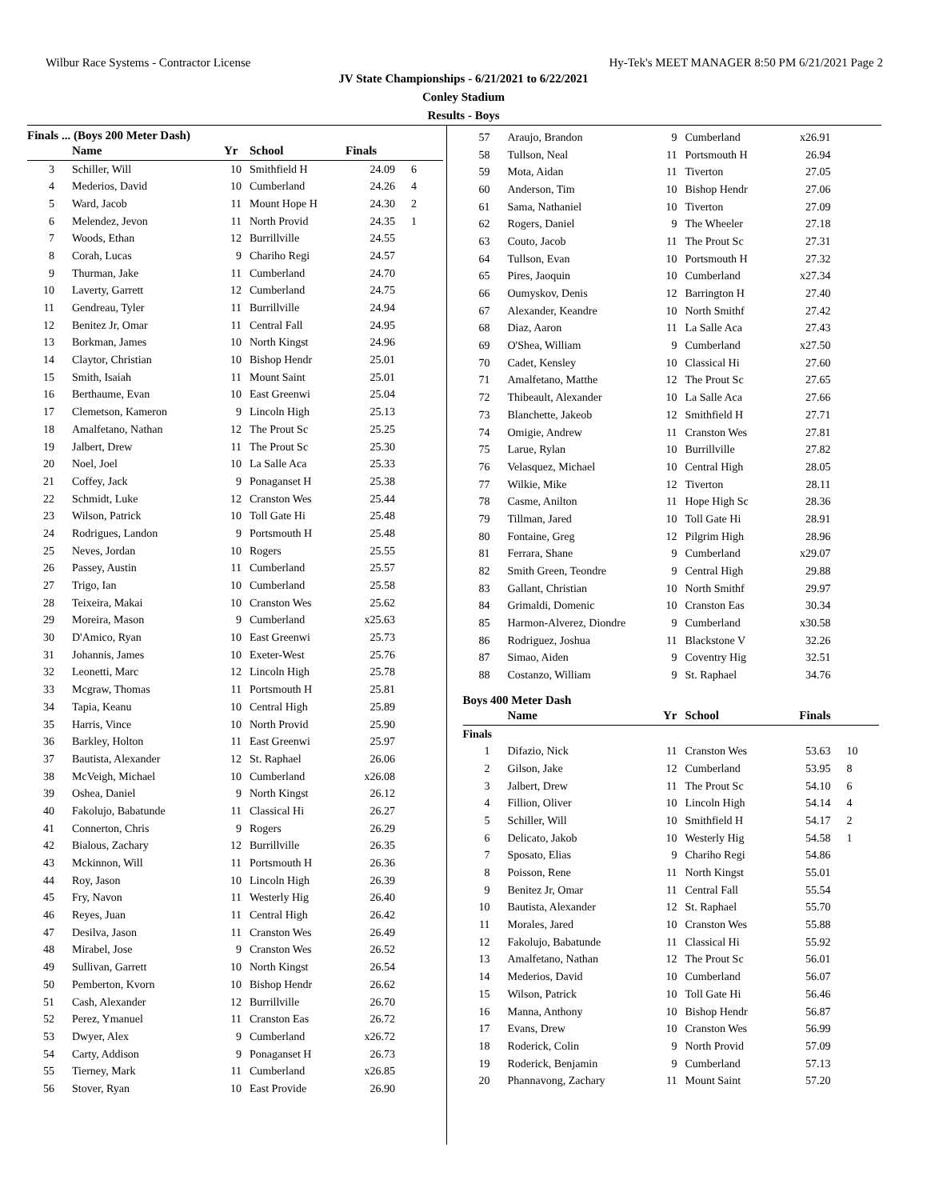Wilbur Race Systems - Contractor License Hy-Tek's MEET MANAGER 8:50 PM 6/21/2021 Page 2
JV State Championships - 6/21/2021 to 6/22/2021
Conley Stadium
Results - Boys
Finals ... (Boys 200 Meter Dash)
| | Name | Yr | School | Finals | |
| --- | --- | --- | --- | --- | --- |
| 3 | Schiller, Will | 10 | Smithfield H | 24.09 | 6 |
| 4 | Mederios, David | 10 | Cumberland | 24.26 | 4 |
| 5 | Ward, Jacob | 11 | Mount Hope H | 24.30 | 2 |
| 6 | Melendez, Jevon | 11 | North Provid | 24.35 | 1 |
| 7 | Woods, Ethan | 12 | Burrillville | 24.55 | |
| 8 | Corah, Lucas | 9 | Chariho Regi | 24.57 | |
| 9 | Thurman, Jake | 11 | Cumberland | 24.70 | |
| 10 | Laverty, Garrett | 12 | Cumberland | 24.75 | |
| 11 | Gendreau, Tyler | 11 | Burrillville | 24.94 | |
| 12 | Benitez Jr, Omar | 11 | Central Fall | 24.95 | |
| 13 | Borkman, James | 10 | North Kingst | 24.96 | |
| 14 | Claytor, Christian | 10 | Bishop Hendr | 25.01 | |
| 15 | Smith, Isaiah | 11 | Mount Saint | 25.01 | |
| 16 | Berthaume, Evan | 10 | East Greenwi | 25.04 | |
| 17 | Clemetson, Kameron | 9 | Lincoln High | 25.13 | |
| 18 | Amalfetano, Nathan | 12 | The Prout Sc | 25.25 | |
| 19 | Jalbert, Drew | 11 | The Prout Sc | 25.30 | |
| 20 | Noel, Joel | 10 | La Salle Aca | 25.33 | |
| 21 | Coffey, Jack | 9 | Ponaganset H | 25.38 | |
| 22 | Schmidt, Luke | 12 | Cranston Wes | 25.44 | |
| 23 | Wilson, Patrick | 10 | Toll Gate Hi | 25.48 | |
| 24 | Rodrigues, Landon | 9 | Portsmouth H | 25.48 | |
| 25 | Neves, Jordan | 10 | Rogers | 25.55 | |
| 26 | Passey, Austin | 11 | Cumberland | 25.57 | |
| 27 | Trigo, Ian | 10 | Cumberland | 25.58 | |
| 28 | Teixeira, Makai | 10 | Cranston Wes | 25.62 | |
| 29 | Moreira, Mason | 9 | Cumberland | x25.63 | |
| 30 | D'Amico, Ryan | 10 | East Greenwi | 25.73 | |
| 31 | Johannis, James | 10 | Exeter-West | 25.76 | |
| 32 | Leonetti, Marc | 12 | Lincoln High | 25.78 | |
| 33 | Mcgraw, Thomas | 11 | Portsmouth H | 25.81 | |
| 34 | Tapia, Keanu | 10 | Central High | 25.89 | |
| 35 | Harris, Vince | 10 | North Provid | 25.90 | |
| 36 | Barkley, Holton | 11 | East Greenwi | 25.97 | |
| 37 | Bautista, Alexander | 12 | St. Raphael | 26.06 | |
| 38 | McVeigh, Michael | 10 | Cumberland | x26.08 | |
| 39 | Oshea, Daniel | 9 | North Kingst | 26.12 | |
| 40 | Fakolujo, Babatunde | 11 | Classical Hi | 26.27 | |
| 41 | Connerton, Chris | 9 | Rogers | 26.29 | |
| 42 | Bialous, Zachary | 12 | Burrillville | 26.35 | |
| 43 | Mckinnon, Will | 11 | Portsmouth H | 26.36 | |
| 44 | Roy, Jason | 10 | Lincoln High | 26.39 | |
| 45 | Fry, Navon | 11 | Westerly Hig | 26.40 | |
| 46 | Reyes, Juan | 11 | Central High | 26.42 | |
| 47 | Desilva, Jason | 11 | Cranston Wes | 26.49 | |
| 48 | Mirabel, Jose | 9 | Cranston Wes | 26.52 | |
| 49 | Sullivan, Garrett | 10 | North Kingst | 26.54 | |
| 50 | Pemberton, Kvorn | 10 | Bishop Hendr | 26.62 | |
| 51 | Cash, Alexander | 12 | Burrillville | 26.70 | |
| 52 | Perez, Ymanuel | 11 | Cranston Eas | 26.72 | |
| 53 | Dwyer, Alex | 9 | Cumberland | x26.72 | |
| 54 | Carty, Addison | 9 | Ponaganset H | 26.73 | |
| 55 | Tierney, Mark | 11 | Cumberland | x26.85 | |
| 56 | Stover, Ryan | 10 | East Provide | 26.90 | |
| 57 | Araujo, Brandon | 9 | Cumberland | x26.91 | |
| 58 | Tullson, Neal | 11 | Portsmouth H | 26.94 | |
| 59 | Mota, Aidan | 11 | Tiverton | 27.05 | |
| 60 | Anderson, Tim | 10 | Bishop Hendr | 27.06 | |
| 61 | Sama, Nathaniel | 10 | Tiverton | 27.09 | |
| 62 | Rogers, Daniel | 9 | The Wheeler | 27.18 | |
| 63 | Couto, Jacob | 11 | The Prout Sc | 27.31 | |
| 64 | Tullson, Evan | 10 | Portsmouth H | 27.32 | |
| 65 | Pires, Jaoquin | 10 | Cumberland | x27.34 | |
| 66 | Oumyskov, Denis | 12 | Barrington H | 27.40 | |
| 67 | Alexander, Keandre | 10 | North Smithf | 27.42 | |
| 68 | Diaz, Aaron | 11 | La Salle Aca | 27.43 | |
| 69 | O'Shea, William | 9 | Cumberland | x27.50 | |
| 70 | Cadet, Kensley | 10 | Classical Hi | 27.60 | |
| 71 | Amalfetano, Matthe | 12 | The Prout Sc | 27.65 | |
| 72 | Thibeault, Alexander | 10 | La Salle Aca | 27.66 | |
| 73 | Blanchette, Jakeob | 12 | Smithfield H | 27.71 | |
| 74 | Omigie, Andrew | 11 | Cranston Wes | 27.81 | |
| 75 | Larue, Rylan | 10 | Burrillville | 27.82 | |
| 76 | Velasquez, Michael | 10 | Central High | 28.05 | |
| 77 | Wilkie, Mike | 12 | Tiverton | 28.11 | |
| 78 | Casme, Anilton | 11 | Hope High Sc | 28.36 | |
| 79 | Tillman, Jared | 10 | Toll Gate Hi | 28.91 | |
| 80 | Fontaine, Greg | 12 | Pilgrim High | 28.96 | |
| 81 | Ferrara, Shane | 9 | Cumberland | x29.07 | |
| 82 | Smith Green, Teondre | 9 | Central High | 29.88 | |
| 83 | Gallant, Christian | 10 | North Smithf | 29.97 | |
| 84 | Grimaldi, Domenic | 10 | Cranston Eas | 30.34 | |
| 85 | Harmon-Alverez, Diondre | 9 | Cumberland | x30.58 | |
| 86 | Rodriguez, Joshua | 11 | Blackstone V | 32.26 | |
| 87 | Simao, Aiden | 9 | Coventry Hig | 32.51 | |
| 88 | Costanzo, William | 9 | St. Raphael | 34.76 | |
Boys 400 Meter Dash
| | Name | Yr | School | Finals | |
| --- | --- | --- | --- | --- | --- |
| Finals | | | | | |
| 1 | Difazio, Nick | 11 | Cranston Wes | 53.63 | 10 |
| 2 | Gilson, Jake | 12 | Cumberland | 53.95 | 8 |
| 3 | Jalbert, Drew | 11 | The Prout Sc | 54.10 | 6 |
| 4 | Fillion, Oliver | 10 | Lincoln High | 54.14 | 4 |
| 5 | Schiller, Will | 10 | Smithfield H | 54.17 | 2 |
| 6 | Delicato, Jakob | 10 | Westerly Hig | 54.58 | 1 |
| 7 | Sposato, Elias | 9 | Chariho Regi | 54.86 | |
| 8 | Poisson, Rene | 11 | North Kingst | 55.01 | |
| 9 | Benitez Jr, Omar | 11 | Central Fall | 55.54 | |
| 10 | Bautista, Alexander | 12 | St. Raphael | 55.70 | |
| 11 | Morales, Jared | 10 | Cranston Wes | 55.88 | |
| 12 | Fakolujo, Babatunde | 11 | Classical Hi | 55.92 | |
| 13 | Amalfetano, Nathan | 12 | The Prout Sc | 56.01 | |
| 14 | Mederios, David | 10 | Cumberland | 56.07 | |
| 15 | Wilson, Patrick | 10 | Toll Gate Hi | 56.46 | |
| 16 | Manna, Anthony | 10 | Bishop Hendr | 56.87 | |
| 17 | Evans, Drew | 10 | Cranston Wes | 56.99 | |
| 18 | Roderick, Colin | 9 | North Provid | 57.09 | |
| 19 | Roderick, Benjamin | 9 | Cumberland | 57.13 | |
| 20 | Phannavong, Zachary | 11 | Mount Saint | 57.20 | |